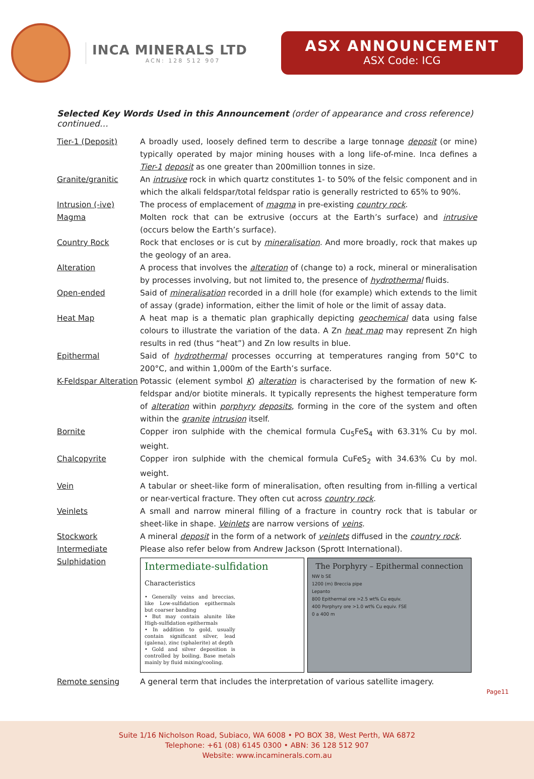INCA MINERALS LTD
ACN: 128 512 907
ASX ANNOUNCEMENT
ASX Code: ICG
Selected Key Words Used in this Announcement (order of appearance and cross reference) continued…
| Tier-1 (Deposit) | A broadly used, loosely defined term to describe a large tonnage deposit (or mine) typically operated by major mining houses with a long life-of-mine. Inca defines a Tier-1 deposit as one greater than 200million tonnes in size. |
| Granite/granitic | An intrusive rock in which quartz constitutes 1- to 50% of the felsic component and in which the alkali feldspar/total feldspar ratio is generally restricted to 65% to 90%. |
| Intrusion (-ive) | The process of emplacement of magma in pre-existing country rock . |
| Magma | Molten rock that can be extrusive (occurs at the Earth’s surface) and intrusive (occurs below the Earth’s surface). |
| Country Rock | Rock that encloses or is cut by mineralisation . And more broadly, rock that makes up the geology of an area. |
| Alteration | A process that involves the alteration of (change to) a rock, mineral or mineralisation by processes involving, but not limited to, the presence of hydrothermal fluids. |
| Open-ended | Said of mineralisation recorded in a drill hole (for example) which extends to the limit of assay (grade) information, either the limit of hole or the limit of assay data. |
| Heat Map | A heat map is a thematic plan graphically depicting geochemical data using false colours to illustrate the variation of the data. A Zn heat map may represent Zn high results in red (thus “heat”) and Zn low results in blue. |
| Epithermal | Said of hydrothermal processes occurring at temperatures ranging from 50°C to 200°C, and within 1,000m of the Earth’s surface. |
| K-Feldspar Alteration | Potassic (element symbol K ) alteration is characterised by the formation of new K-feldspar and/or biotite minerals. It typically represents the highest temperature form of alteration within porphyry deposits , forming in the core of the system and often within the granite intrusion itself. |
| Bornite | Copper iron sulphide with the chemical formula Cu<sub>5</sub>FeS<sub>4</sub> with 63.31% Cu by mol. weight. |
| Chalcopyrite | Copper iron sulphide with the chemical formula CuFeS<sub>2</sub> with 34.63% Cu by mol. weight. |
| Vein | A tabular or sheet-like form of mineralisation, often resulting from in-filling a vertical or near-vertical fracture. They often cut across country rock . |
| Veinlets | A small and narrow mineral filling of a fracture in country rock that is tabular or sheet-like in shape. Veinlets are narrow versions of veins . |
| Stockwork | A mineral deposit in the form of a network of veinlets diffused in the country rock . |
| Intermediate Sulphidation | Please also refer below from Andrew Jackson (Sprott International). Intermediate-sulfidation Characteristics • Generally veins and breccias, like Low-sulfidation epithermals but coarser banding • But may contain alunite like High-sulfidation epithermals • In addition to gold, usually contain significant silver, lead (galena), zinc (sphalerite) at depth • Gold and silver deposition is controlled by boiling. Base metals mainly by fluid mixing/cooling. The Porphyry – Epithermal connection NW b SE 1200 (m) Breccia pipe Lepanto 800 Epithermal ore >2.5 wt% Cu equiv. 400 Porphyry ore >1.0 wt% Cu equiv. FSE 0 a 400 m |
| Remote sensing | A general term that includes the interpretation of various satellite imagery. |
Page11
Suite 1/16 Nicholson Road, Subiaco, WA 6008 • PO BOX 38, West Perth, WA 6872
Telephone: +61 (08) 6145 0300 • ABN: 36 128 512 907
Website: www.incaminerals.com.au